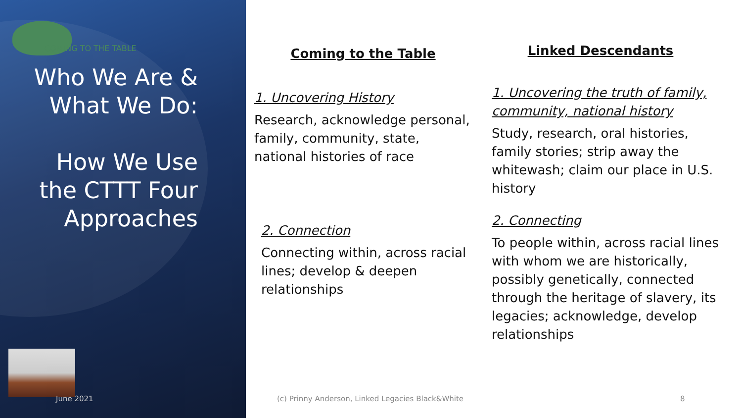COMING TO THE TABLE
Who We Are &
What We Do:
How We Use
the CTTT Four
Approaches
June 2021
Coming to the Table
1. Uncovering History
Research, acknowledge personal, family, community, state, national histories of race
2. Connection
Connecting within, across racial lines; develop & deepen relationships
Linked Descendants
1. Uncovering the truth of family, community, national history
Study, research, oral histories, family stories; strip away the whitewash; claim our place in U.S. history
2. Connecting
To people within, across racial lines with whom we are historically, possibly genetically, connected through the heritage of slavery, its legacies; acknowledge, develop relationships
(c) Prinny Anderson, Linked Legacies Black&White
8